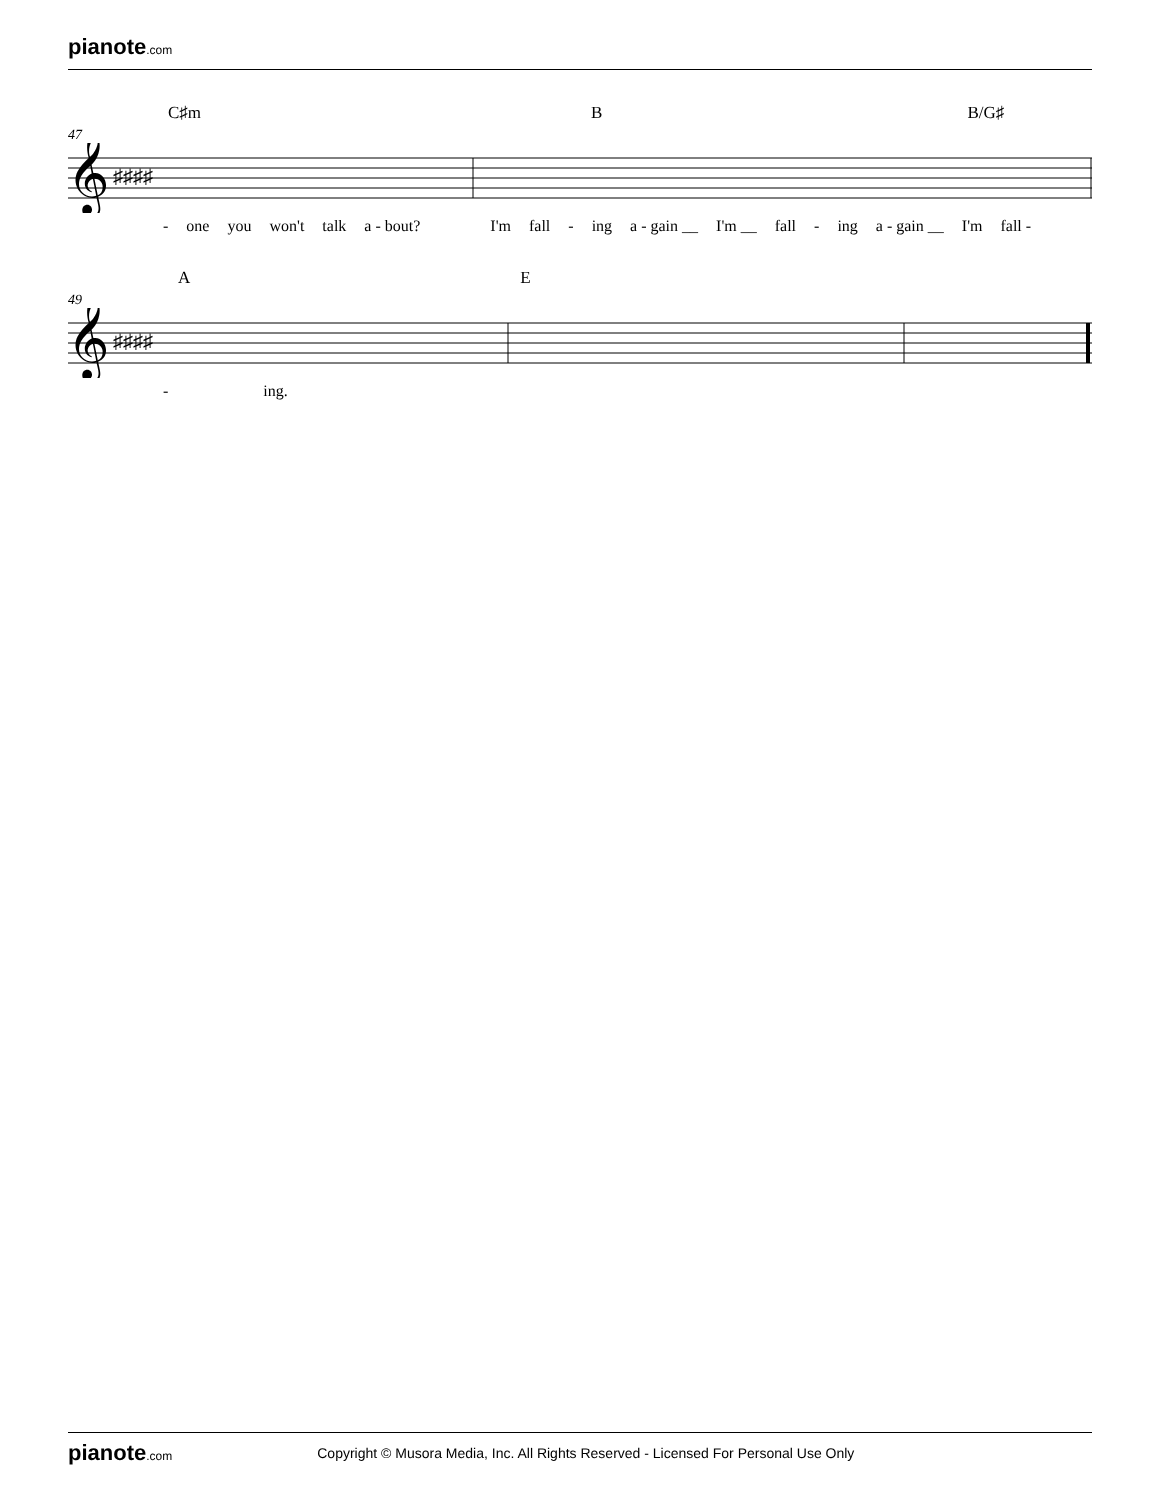pianote.com
C♯m B B/G♯
47
𝄞
♯♯♯♯
- one you won't talk a - bout? I'm fall - ing a - gain __ I'm __ fall - ing a - gain __ I'm fall -
A E
49
𝄞
♯♯♯♯
- ing.
pianote.com Copyright © Musora Media, Inc. All Rights Reserved - Licensed For Personal Use Only